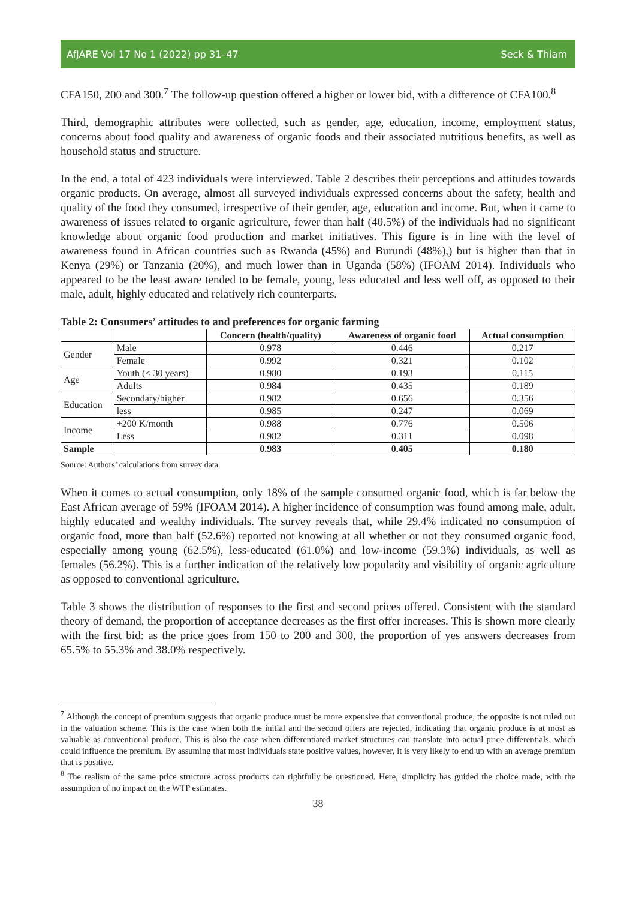AfJARE Vol 17 No 1 (2022) pp 31–47 Seck & Thiam
CFA150, 200 and 300.<sup>7</sup> The follow-up question offered a higher or lower bid, with a difference of CFA100.<sup>8</sup>
Third, demographic attributes were collected, such as gender, age, education, income, employment status, concerns about food quality and awareness of organic foods and their associated nutritious benefits, as well as household status and structure.
In the end, a total of 423 individuals were interviewed. Table 2 describes their perceptions and attitudes towards organic products. On average, almost all surveyed individuals expressed concerns about the safety, health and quality of the food they consumed, irrespective of their gender, age, education and income. But, when it came to awareness of issues related to organic agriculture, fewer than half (40.5%) of the individuals had no significant knowledge about organic food production and market initiatives. This figure is in line with the level of awareness found in African countries such as Rwanda (45%) and Burundi (48%),) but is higher than that in Kenya (29%) or Tanzania (20%), and much lower than in Uganda (58%) (IFOAM 2014). Individuals who appeared to be the least aware tended to be female, young, less educated and less well off, as opposed to their male, adult, highly educated and relatively rich counterparts.
Table 2: Consumers’ attitudes to and preferences for organic farming
| | | Concern (health/quality) | Awareness of organic food | Actual consumption |
| --- | --- | --- | --- | --- |
| Gender | Male | 0.978 | 0.446 | 0.217 |
| | Female | 0.992 | 0.321 | 0.102 |
| Age | Youth (< 30 years) | 0.980 | 0.193 | 0.115 |
| | Adults | 0.984 | 0.435 | 0.189 |
| Education | Secondary/higher | 0.982 | 0.656 | 0.356 |
| | less | 0.985 | 0.247 | 0.069 |
| Income | +200 K/month | 0.988 | 0.776 | 0.506 |
| | Less | 0.982 | 0.311 | 0.098 |
| Sample | | 0.983 | 0.405 | 0.180 |
Source: Authors’ calculations from survey data.
When it comes to actual consumption, only 18% of the sample consumed organic food, which is far below the East African average of 59% (IFOAM 2014). A higher incidence of consumption was found among male, adult, highly educated and wealthy individuals. The survey reveals that, while 29.4% indicated no consumption of organic food, more than half (52.6%) reported not knowing at all whether or not they consumed organic food, especially among young (62.5%), less-educated (61.0%) and low-income (59.3%) individuals, as well as females (56.2%). This is a further indication of the relatively low popularity and visibility of organic agriculture as opposed to conventional agriculture.
Table 3 shows the distribution of responses to the first and second prices offered. Consistent with the standard theory of demand, the proportion of acceptance decreases as the first offer increases. This is shown more clearly with the first bid: as the price goes from 150 to 200 and 300, the proportion of yes answers decreases from 65.5% to 55.3% and 38.0% respectively.
<sup>7</sup> Although the concept of premium suggests that organic produce must be more expensive that conventional produce, the opposite is not ruled out in the valuation scheme. This is the case when both the initial and the second offers are rejected, indicating that organic produce is at most as valuable as conventional produce. This is also the case when differentiated market structures can translate into actual price differentials, which could influence the premium. By assuming that most individuals state positive values, however, it is very likely to end up with an average premium that is positive.
<sup>8</sup> The realism of the same price structure across products can rightfully be questioned. Here, simplicity has guided the choice made, with the assumption of no impact on the WTP estimates.
38